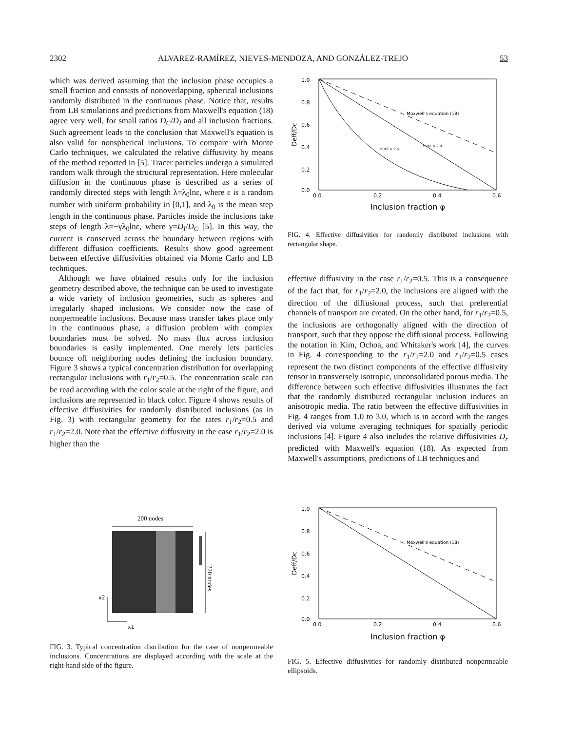2302 ALVAREZ-RAMÍREZ, NIEVES-MENDOZA, AND GONZÁLEZ-TREJO 53
which was derived assuming that the inclusion phase occupies a small fraction and consists of nonoverlapping, spherical inclusions randomly distributed in the continuous phase. Notice that, results from LB simulations and predictions from Maxwell's equation (18) agree very well, for small ratios D<sub>C</sub>/D<sub>I</sub> and all inclusion fractions. Such agreement leads to the conclusion that Maxwell's equation is also valid for nonspherical inclusions. To compare with Monte Carlo techniques, we calculated the relative diffusivity by means of the method reported in [5]. Tracer particles undergo a simulated random walk through the structural representation. Here molecular diffusion in the continuous phase is described as a series of randomly directed steps with length λ=λ<sub>0</sub>lnε, where ε is a random number with uniform probability in [0,1], and λ<sub>0</sub> is the mean step length in the continuous phase. Particles inside the inclusions take steps of length λ=−γλ<sub>0</sub>lnε, where γ=D<sub>I</sub>/D<sub>C</sub> [5]. In this way, the current is conserved across the boundary between regions with different diffusion coefficients. Results show good agreement between effective diffusivities obtained via Monte Carlo and LB techniques.
Although we have obtained results only for the inclusion geometry described above, the technique can be used to investigate a wide variety of inclusion geometries, such as spheres and irregularly shaped inclusions. We consider now the case of nonpermeable inclusions. Because mass transfer takes place only in the continuous phase, a diffusion problem with complex boundaries must be solved. No mass flux across inclusion boundaries is easily implemented. One merely lets particles bounce off neighboring nodes defining the inclusion boundary. Figure 3 shows a typical concentration distribution for overlapping rectangular inclusions with r<sub>1</sub>/r<sub>2</sub>=0.5. The concentration scale can be read according with the color scale at the right of the figure, and inclusions are represented in black color. Figure 4 shows results of effective diffusivities for randomly distributed inclusions (as in Fig. 3) with rectangular geometry for the rates r<sub>1</sub>/r<sub>2</sub>=0.5 and r<sub>1</sub>/r<sub>2</sub>=2.0. Note that the effective diffusivity in the case r<sub>1</sub>/r<sub>2</sub>=2.0 is higher than the
1.0
0.8
0.6
0.4
0.2
0.0
0.0
0.2
0.4
0.6
Deff/Dc
Inclusion fraction φ
Maxwell's equation (18)
r1/r2 = 0.5
r1/r2 = 2.0
FIG. 4. Effective diffusivities for randomly distributed inclusions with rectangular shape.
effective diffusivity in the case r<sub>1</sub>/r<sub>2</sub>=0.5. This is a consequence of the fact that, for r<sub>1</sub>/r<sub>2</sub>=2.0, the inclusions are aligned with the direction of the diffusional process, such that preferential channels of transport are created. On the other hand, for r<sub>1</sub>/r<sub>2</sub>=0.5, the inclusions are orthogonally aligned with the direction of transport, such that they oppose the diffusional process. Following the notation in Kim, Ochoa, and Whitaker's work [4], the curves in Fig. 4 corresponding to the r<sub>1</sub>/r<sub>2</sub>=2.0 and r<sub>1</sub>/r<sub>2</sub>=0.5 cases represent the two distinct components of the effective diffusivity tensor in transversely isotropic, unconsolidated porous media. The difference between such effective diffusivities illustrates the fact that the randomly distributed rectangular inclusion induces an anisotropic media. The ratio between the effective diffusivities in Fig. 4 ranges from 1.0 to 3.0, which is in accord with the ranges derived via volume averaging techniques for spatially periodic inclusions [4]. Figure 4 also includes the relative diffusivities D<sub>r</sub> predicted with Maxwell's equation (18). As expected from Maxwell's assumptions, predictions of LB techniques and
200 nodes
220 nodes
x2
x1
FIG. 3. Typical concentration distribution for the case of nonpermeable inclusions. Concentrations are displayed according with the scale at the right-hand side of the figure.
1.0
0.8
0.6
0.4
0.2
0.0
0.0
0.2
0.4
0.6
Deff/Dc
Inclusion fraction φ
Maxwell's equation (18)
FIG. 5. Effective diffusivities for randomly distributed nonpermeable ellipsoids.